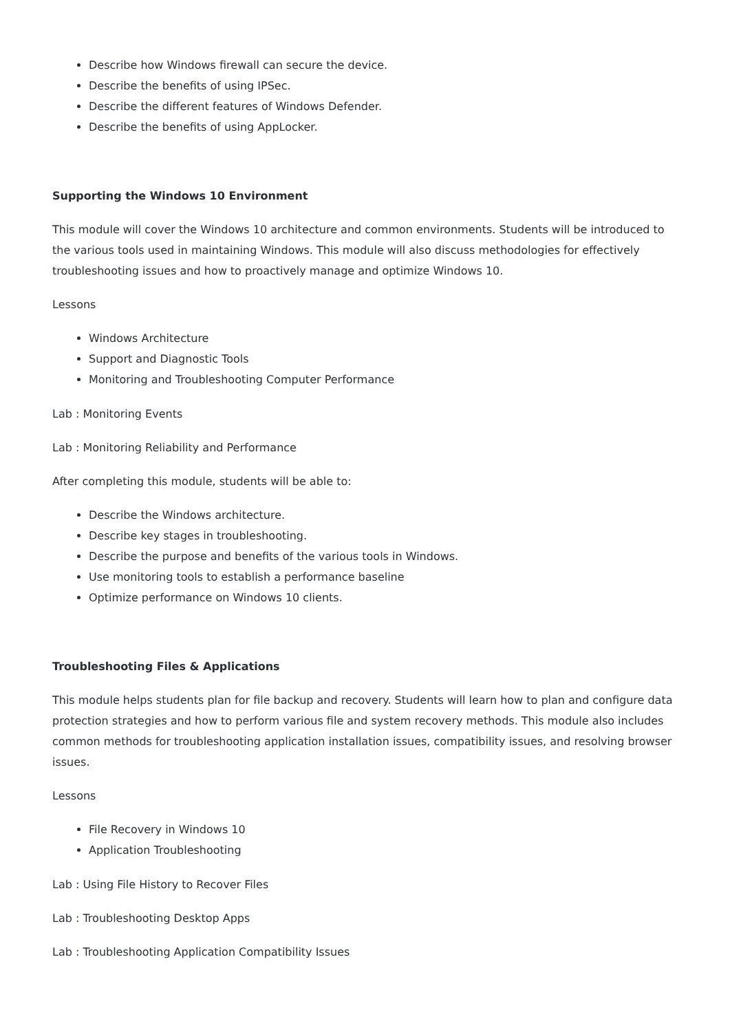Describe how Windows firewall can secure the device.
Describe the benefits of using IPSec.
Describe the different features of Windows Defender.
Describe the benefits of using AppLocker.
Supporting the Windows 10 Environment
This module will cover the Windows 10 architecture and common environments. Students will be introduced to the various tools used in maintaining Windows. This module will also discuss methodologies for effectively troubleshooting issues and how to proactively manage and optimize Windows 10.
Lessons
Windows Architecture
Support and Diagnostic Tools
Monitoring and Troubleshooting Computer Performance
Lab : Monitoring Events
Lab : Monitoring Reliability and Performance
After completing this module, students will be able to:
Describe the Windows architecture.
Describe key stages in troubleshooting.
Describe the purpose and benefits of the various tools in Windows.
Use monitoring tools to establish a performance baseline
Optimize performance on Windows 10 clients.
Troubleshooting Files & Applications
This module helps students plan for file backup and recovery. Students will learn how to plan and configure data protection strategies and how to perform various file and system recovery methods. This module also includes common methods for troubleshooting application installation issues, compatibility issues, and resolving browser issues.
Lessons
File Recovery in Windows 10
Application Troubleshooting
Lab : Using File History to Recover Files
Lab : Troubleshooting Desktop Apps
Lab : Troubleshooting Application Compatibility Issues